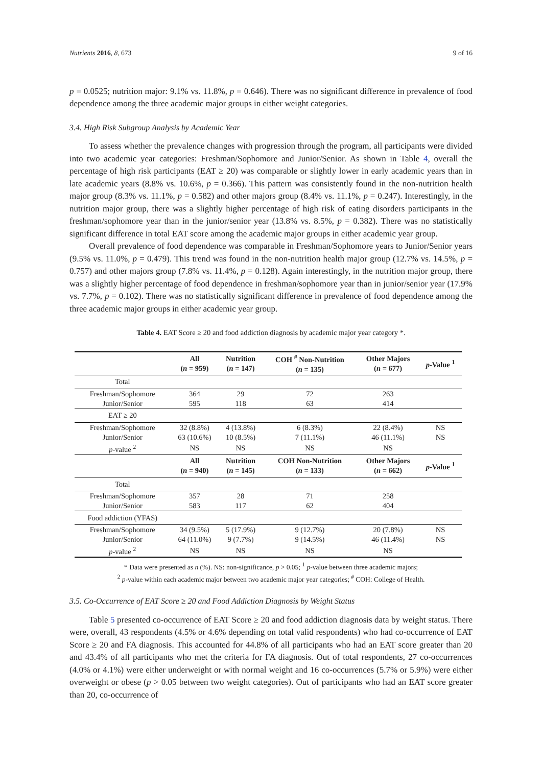Nutrients 2016, 8, 673 9 of 16
p = 0.0525; nutrition major: 9.1% vs. 11.8%, p = 0.646). There was no significant difference in prevalence of food dependence among the three academic major groups in either weight categories.
3.4. High Risk Subgroup Analysis by Academic Year
To assess whether the prevalence changes with progression through the program, all participants were divided into two academic year categories: Freshman/Sophomore and Junior/Senior. As shown in Table 4, overall the percentage of high risk participants (EAT ≥ 20) was comparable or slightly lower in early academic years than in late academic years (8.8% vs. 10.6%, p = 0.366). This pattern was consistently found in the non-nutrition health major group (8.3% vs. 11.1%, p = 0.582) and other majors group (8.4% vs. 11.1%, p = 0.247). Interestingly, in the nutrition major group, there was a slightly higher percentage of high risk of eating disorders participants in the freshman/sophomore year than in the junior/senior year (13.8% vs. 8.5%, p = 0.382). There was no statistically significant difference in total EAT score among the academic major groups in either academic year group.
Overall prevalence of food dependence was comparable in Freshman/Sophomore years to Junior/Senior years (9.5% vs. 11.0%, p = 0.479). This trend was found in the non-nutrition health major group (12.7% vs. 14.5%, p = 0.757) and other majors group (7.8% vs. 11.4%, p = 0.128). Again interestingly, in the nutrition major group, there was a slightly higher percentage of food dependence in freshman/sophomore year than in junior/senior year (17.9% vs. 7.7%, p = 0.102). There was no statistically significant difference in prevalence of food dependence among the three academic major groups in either academic year group.
Table 4. EAT Score ≥ 20 and food addiction diagnosis by academic major year category *.
| | All ( n = 959) | Nutrition ( n = 147) | COH <sup>#</sup> Non-Nutrition ( n = 135) | Other Majors ( n = 677) | p -Value <sup>1</sup> |
| --- | --- | --- | --- | --- | --- |
| Total | | | | | |
| Freshman/Sophomore | 364 | 29 | 72 | 263 | |
| Junior/Senior | 595 | 118 | 63 | 414 | |
| EAT ≥ 20 | | | | | |
| Freshman/Sophomore | 32 (8.8%) | 4 (13.8%) | 6 (8.3%) | 22 (8.4%) | NS |
| Junior/Senior | 63 (10.6%) | 10 (8.5%) | 7 (11.1%) | 46 (11.1%) | NS |
| p -value <sup>2</sup> | NS | NS | NS | NS | |
| | All ( n = 940) | Nutrition ( n = 145) | COH Non-Nutrition ( n = 133) | Other Majors ( n = 662) | p -Value <sup>1</sup> |
| Total | | | | | |
| Freshman/Sophomore | 357 | 28 | 71 | 258 | |
| Junior/Senior | 583 | 117 | 62 | 404 | |
| Food addiction (YFAS) | | | | | |
| Freshman/Sophomore | 34 (9.5%) | 5 (17.9%) | 9 (12.7%) | 20 (7.8%) | NS |
| Junior/Senior | 64 (11.0%) | 9 (7.7%) | 9 (14.5%) | 46 (11.4%) | NS |
| p -value <sup>2</sup> | NS | NS | NS | NS | |
* Data were presented as n (%). NS: non-significance, p > 0.05; <sup>1</sup> p-value between three academic majors;
<sup>2</sup> p-value within each academic major between two academic major year categories; <sup>#</sup> COH: College of Health.
3.5. Co-Occurrence of EAT Score ≥ 20 and Food Addiction Diagnosis by Weight Status
Table 5 presented co-occurrence of EAT Score ≥ 20 and food addiction diagnosis data by weight status. There were, overall, 43 respondents (4.5% or 4.6% depending on total valid respondents) who had co-occurrence of EAT Score ≥ 20 and FA diagnosis. This accounted for 44.8% of all participants who had an EAT score greater than 20 and 43.4% of all participants who met the criteria for FA diagnosis. Out of total respondents, 27 co-occurrences (4.0% or 4.1%) were either underweight or with normal weight and 16 co-occurrences (5.7% or 5.9%) were either overweight or obese (p > 0.05 between two weight categories). Out of participants who had an EAT score greater than 20, co-occurrence of